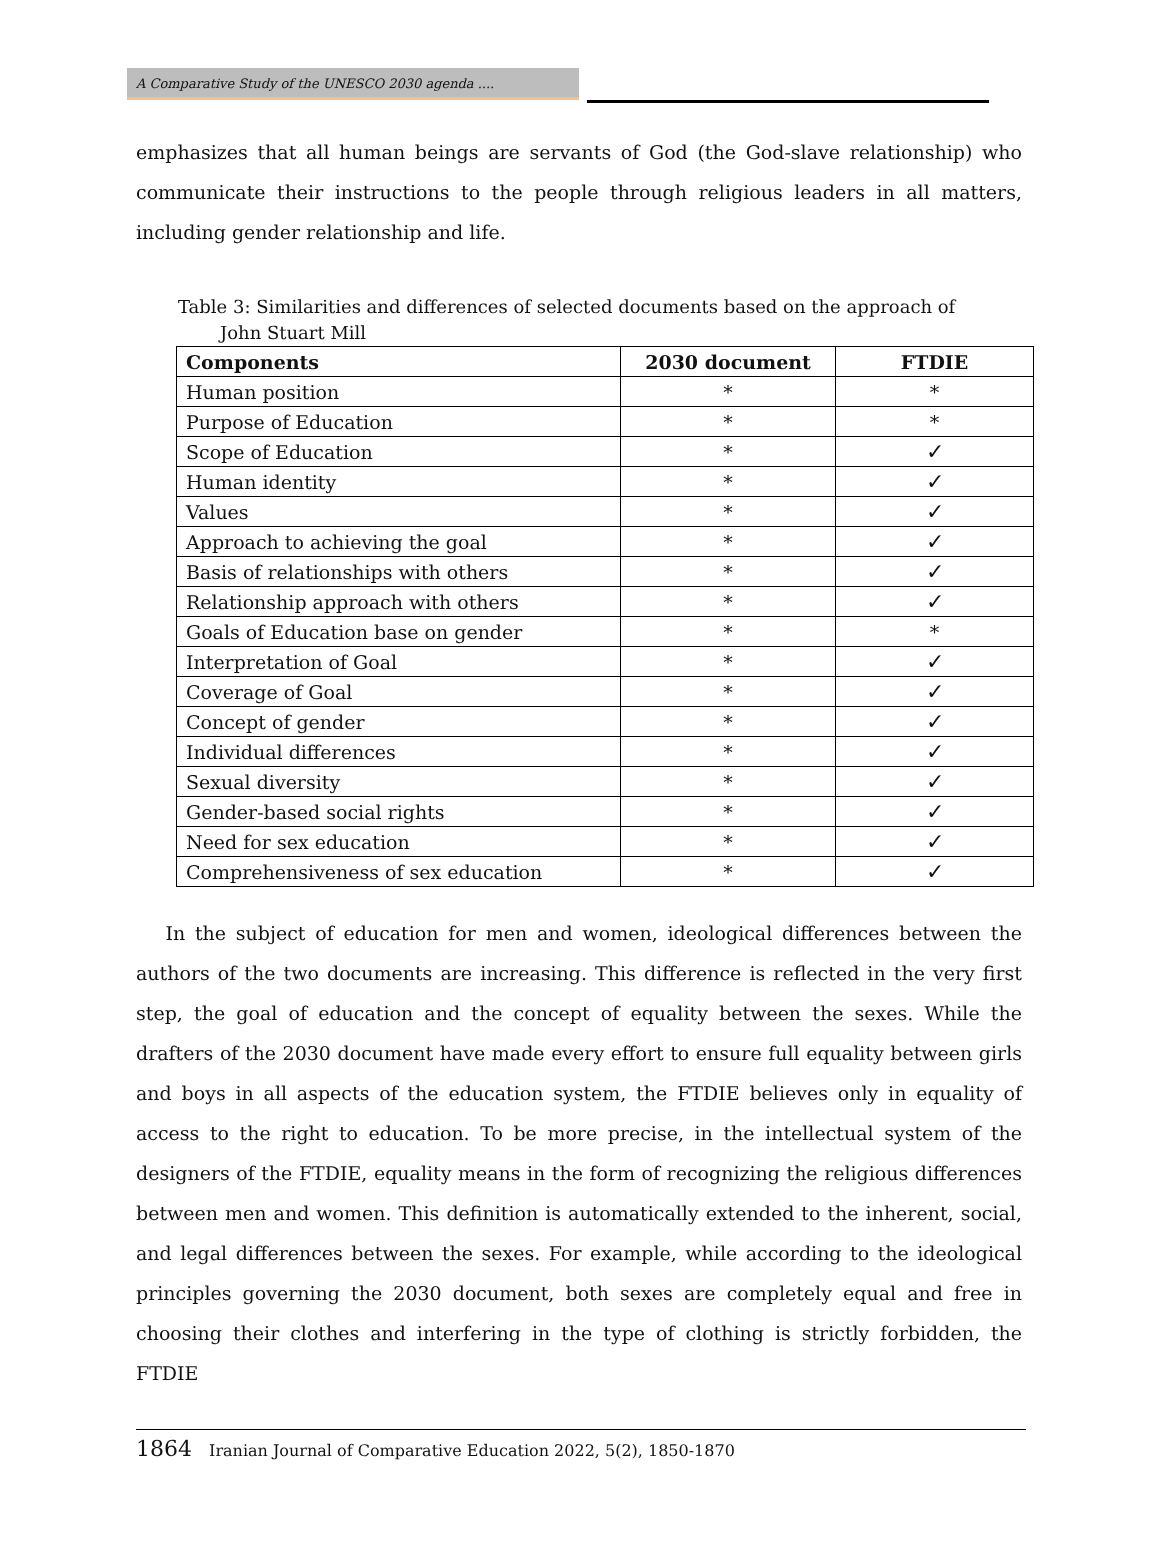A Comparative Study of the UNESCO 2030 agenda ....
emphasizes that all human beings are servants of God (the God-slave relationship) who communicate their instructions to the people through religious leaders in all matters, including gender relationship and life.
Table 3: Similarities and differences of selected documents based on the approach of
John Stuart Mill
| Components | 2030 document | FTDIE |
| --- | --- | --- |
| Human position | * | * |
| Purpose of Education | * | * |
| Scope of Education | * | ✓ |
| Human identity | * | ✓ |
| Values | * | ✓ |
| Approach to achieving the goal | * | ✓ |
| Basis of relationships with others | * | ✓ |
| Relationship approach with others | * | ✓ |
| Goals of Education base on gender | * | * |
| Interpretation of Goal | * | ✓ |
| Coverage of Goal | * | ✓ |
| Concept of gender | * | ✓ |
| Individual differences | * | ✓ |
| Sexual diversity | * | ✓ |
| Gender-based social rights | * | ✓ |
| Need for sex education | * | ✓ |
| Comprehensiveness of sex education | * | ✓ |
In the subject of education for men and women, ideological differences between the authors of the two documents are increasing. This difference is reflected in the very first step, the goal of education and the concept of equality between the sexes. While the drafters of the 2030 document have made every effort to ensure full equality between girls and boys in all aspects of the education system, the FTDIE believes only in equality of access to the right to education. To be more precise, in the intellectual system of the designers of the FTDIE, equality means in the form of recognizing the religious differences between men and women. This definition is automatically extended to the inherent, social, and legal differences between the sexes. For example, while according to the ideological principles governing the 2030 document, both sexes are completely equal and free in choosing their clothes and interfering in the type of clothing is strictly forbidden, the FTDIE
1864 Iranian Journal of Comparative Education 2022, 5(2), 1850-1870